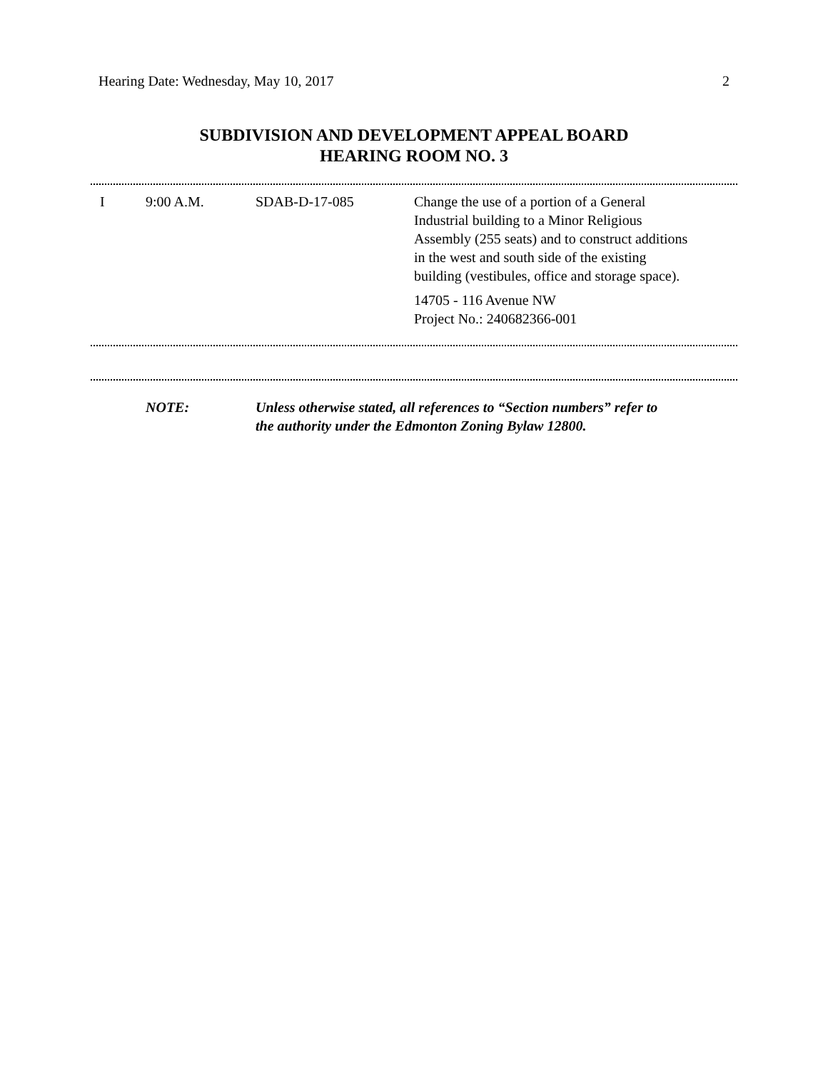Hearing Date: Wednesday, May 10, 2017 2
SUBDIVISION AND DEVELOPMENT APPEAL BOARD
HEARING ROOM NO. 3
| I | 9:00 A.M. | SDAB-D-17-085 | Change the use of a portion of a General Industrial building to a Minor Religious Assembly (255 seats) and to construct additions in the west and south side of the existing building (vestibules, office and storage space). 14705 - 116 Avenue NW Project No.: 240682366-001 |
NOTE: Unless otherwise stated, all references to “Section numbers” refer to
the authority under the Edmonton Zoning Bylaw 12800.